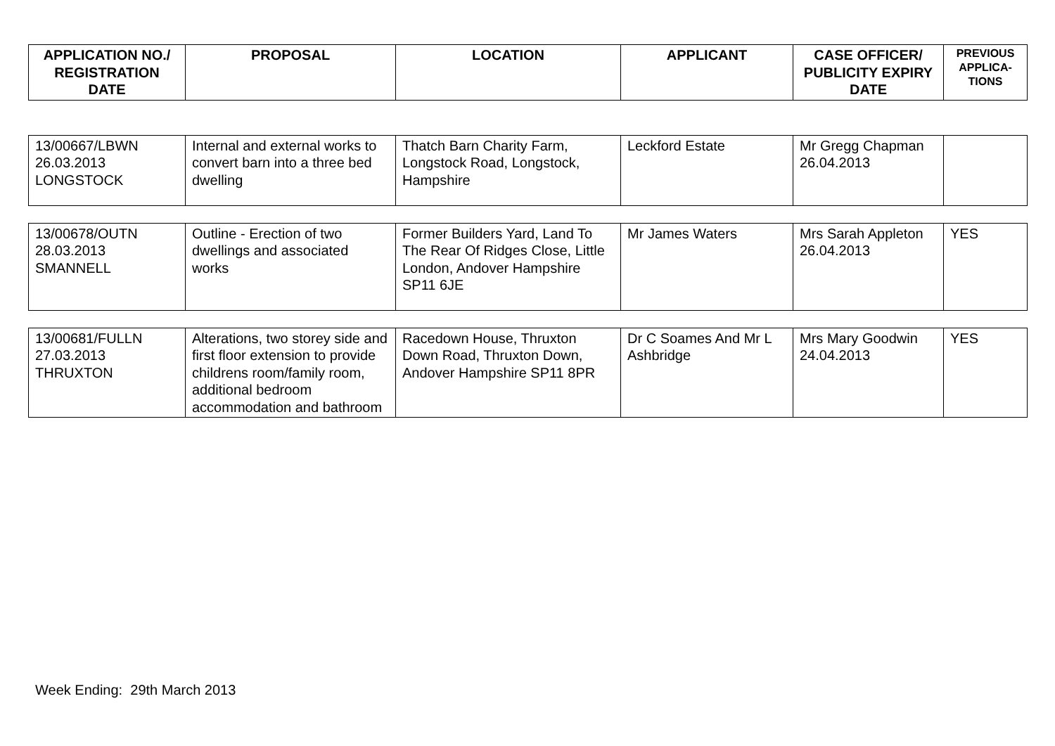| APPLICATION NO./ REGISTRATION DATE | PROPOSAL | LOCATION | APPLICANT | CASE OFFICER/ PUBLICITY EXPIRY DATE | PREVIOUS APPLICA-TIONS |
| --- | --- | --- | --- | --- | --- |
| 13/00667/LBWN 26.03.2013 LONGSTOCK | Internal and external works to convert barn into a three bed dwelling | Thatch Barn Charity Farm, Longstock Road, Longstock, Hampshire | Leckford Estate | Mr Gregg Chapman 26.04.2013 | |
| 13/00678/OUTN 28.03.2013 SMANNELL | Outline - Erection of two dwellings and associated works | Former Builders Yard, Land To The Rear Of Ridges Close, Little London, Andover Hampshire SP11 6JE | Mr James Waters | Mrs Sarah Appleton 26.04.2013 | YES |
| 13/00681/FULLN 27.03.2013 THRUXTON | Alterations, two storey side and first floor extension to provide childrens room/family room, additional bedroom accommodation and bathroom | Racedown House, Thruxton Down Road, Thruxton Down, Andover Hampshire SP11 8PR | Dr C Soames And Mr L Ashbridge | Mrs Mary Goodwin 24.04.2013 | YES |
Week Ending: 29th March 2013